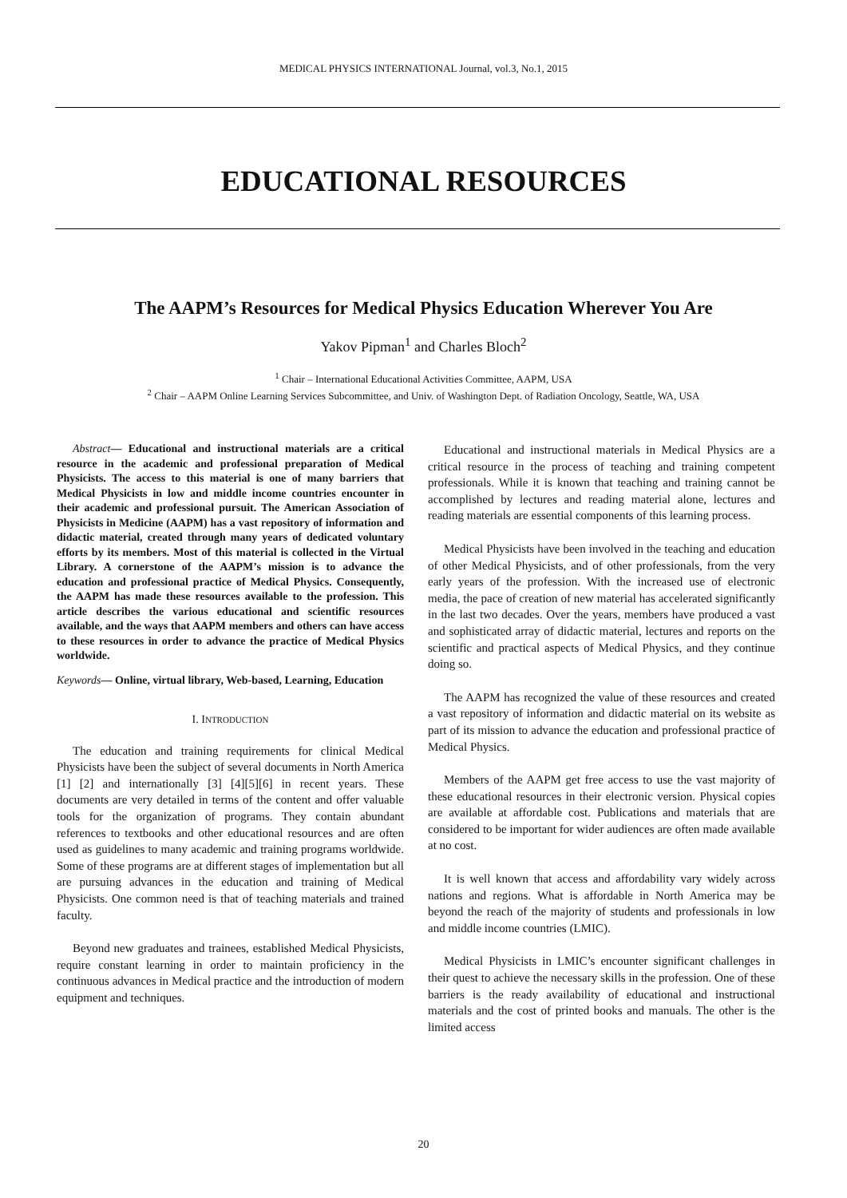MEDICAL PHYSICS INTERNATIONAL Journal, vol.3, No.1, 2015
EDUCATIONAL RESOURCES
The AAPM’s Resources for Medical Physics Education Wherever You Are
Yakov Pipman<sup>1</sup> and Charles Bloch<sup>2</sup>
<sup>1</sup> Chair – International Educational Activities Committee, AAPM, USA
<sup>2</sup> Chair – AAPM Online Learning Services Subcommittee, and Univ. of Washington Dept. of Radiation Oncology, Seattle, WA, USA
Abstract— Educational and instructional materials are a critical resource in the academic and professional preparation of Medical Physicists. The access to this material is one of many barriers that Medical Physicists in low and middle income countries encounter in their academic and professional pursuit. The American Association of Physicists in Medicine (AAPM) has a vast repository of information and didactic material, created through many years of dedicated voluntary efforts by its members. Most of this material is collected in the Virtual Library. A cornerstone of the AAPM’s mission is to advance the education and professional practice of Medical Physics. Consequently, the AAPM has made these resources available to the profession. This article describes the various educational and scientific resources available, and the ways that AAPM members and others can have access to these resources in order to advance the practice of Medical Physics worldwide.
Keywords— Online, virtual library, Web-based, Learning, Education
I. INTRODUCTION
The education and training requirements for clinical Medical Physicists have been the subject of several documents in North America [1] [2] and internationally [3] [4][5][6] in recent years. These documents are very detailed in terms of the content and offer valuable tools for the organization of programs. They contain abundant references to textbooks and other educational resources and are often used as guidelines to many academic and training programs worldwide. Some of these programs are at different stages of implementation but all are pursuing advances in the education and training of Medical Physicists. One common need is that of teaching materials and trained faculty.
Beyond new graduates and trainees, established Medical Physicists, require constant learning in order to maintain proficiency in the continuous advances in Medical practice and the introduction of modern equipment and techniques.
Educational and instructional materials in Medical Physics are a critical resource in the process of teaching and training competent professionals. While it is known that teaching and training cannot be accomplished by lectures and reading material alone, lectures and reading materials are essential components of this learning process.
Medical Physicists have been involved in the teaching and education of other Medical Physicists, and of other professionals, from the very early years of the profession. With the increased use of electronic media, the pace of creation of new material has accelerated significantly in the last two decades. Over the years, members have produced a vast and sophisticated array of didactic material, lectures and reports on the scientific and practical aspects of Medical Physics, and they continue doing so.
The AAPM has recognized the value of these resources and created a vast repository of information and didactic material on its website as part of its mission to advance the education and professional practice of Medical Physics.
Members of the AAPM get free access to use the vast majority of these educational resources in their electronic version. Physical copies are available at affordable cost. Publications and materials that are considered to be important for wider audiences are often made available at no cost.
It is well known that access and affordability vary widely across nations and regions. What is affordable in North America may be beyond the reach of the majority of students and professionals in low and middle income countries (LMIC).
Medical Physicists in LMIC’s encounter significant challenges in their quest to achieve the necessary skills in the profession. One of these barriers is the ready availability of educational and instructional materials and the cost of printed books and manuals. The other is the limited access
20